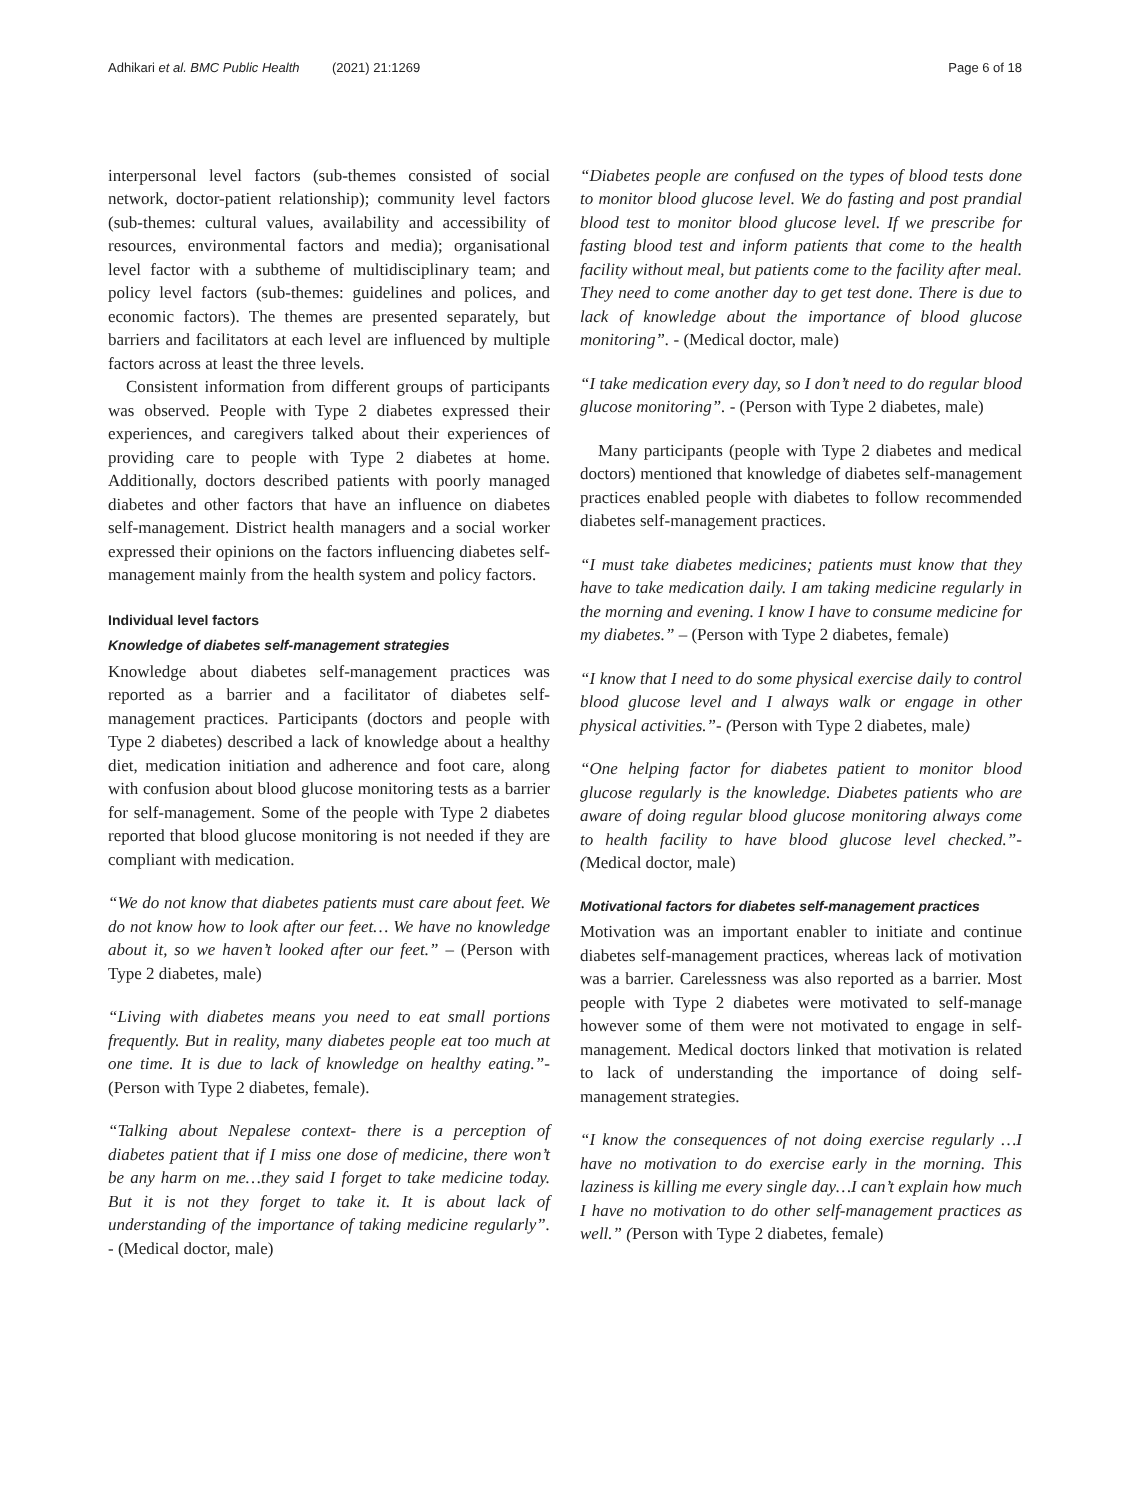Adhikari et al. BMC Public Health (2021) 21:1269 Page 6 of 18
interpersonal level factors (sub-themes consisted of social network, doctor-patient relationship); community level factors (sub-themes: cultural values, availability and accessibility of resources, environmental factors and media); organisational level factor with a subtheme of multidisciplinary team; and policy level factors (sub-themes: guidelines and polices, and economic factors). The themes are presented separately, but barriers and facilitators at each level are influenced by multiple factors across at least the three levels.
Consistent information from different groups of participants was observed. People with Type 2 diabetes expressed their experiences, and caregivers talked about their experiences of providing care to people with Type 2 diabetes at home. Additionally, doctors described patients with poorly managed diabetes and other factors that have an influence on diabetes self-management. District health managers and a social worker expressed their opinions on the factors influencing diabetes self-management mainly from the health system and policy factors.
Individual level factors
Knowledge of diabetes self-management strategies
Knowledge about diabetes self-management practices was reported as a barrier and a facilitator of diabetes self-management practices. Participants (doctors and people with Type 2 diabetes) described a lack of knowledge about a healthy diet, medication initiation and adherence and foot care, along with confusion about blood glucose monitoring tests as a barrier for self-management. Some of the people with Type 2 diabetes reported that blood glucose monitoring is not needed if they are compliant with medication.
“We do not know that diabetes patients must care about feet. We do not know how to look after our feet… We have no knowledge about it, so we haven’t looked after our feet.” – (Person with Type 2 diabetes, male)
“Living with diabetes means you need to eat small portions frequently. But in reality, many diabetes people eat too much at one time. It is due to lack of knowledge on healthy eating.”- (Person with Type 2 diabetes, female).
“Talking about Nepalese context- there is a perception of diabetes patient that if I miss one dose of medicine, there won’t be any harm on me…they said I forget to take medicine today. But it is not they forget to take it. It is about lack of understanding of the importance of taking medicine regularly”. - (Medical doctor, male)
“Diabetes people are confused on the types of blood tests done to monitor blood glucose level. We do fasting and post prandial blood test to monitor blood glucose level. If we prescribe for fasting blood test and inform patients that come to the health facility without meal, but patients come to the facility after meal. They need to come another day to get test done. There is due to lack of knowledge about the importance of blood glucose monitoring”. - (Medical doctor, male)
“I take medication every day, so I don’t need to do regular blood glucose monitoring”. - (Person with Type 2 diabetes, male)
Many participants (people with Type 2 diabetes and medical doctors) mentioned that knowledge of diabetes self-management practices enabled people with diabetes to follow recommended diabetes self-management practices.
“I must take diabetes medicines; patients must know that they have to take medication daily. I am taking medicine regularly in the morning and evening. I know I have to consume medicine for my diabetes.” – (Person with Type 2 diabetes, female)
“I know that I need to do some physical exercise daily to control blood glucose level and I always walk or engage in other physical activities.”- (Person with Type 2 diabetes, male)
“One helping factor for diabetes patient to monitor blood glucose regularly is the knowledge. Diabetes patients who are aware of doing regular blood glucose monitoring always come to health facility to have blood glucose level checked.”- (Medical doctor, male)
Motivational factors for diabetes self-management practices
Motivation was an important enabler to initiate and continue diabetes self-management practices, whereas lack of motivation was a barrier. Carelessness was also reported as a barrier. Most people with Type 2 diabetes were motivated to self-manage however some of them were not motivated to engage in self-management. Medical doctors linked that motivation is related to lack of understanding the importance of doing self-management strategies.
“I know the consequences of not doing exercise regularly …I have no motivation to do exercise early in the morning. This laziness is killing me every single day…I can’t explain how much I have no motivation to do other self-management practices as well.” (Person with Type 2 diabetes, female)